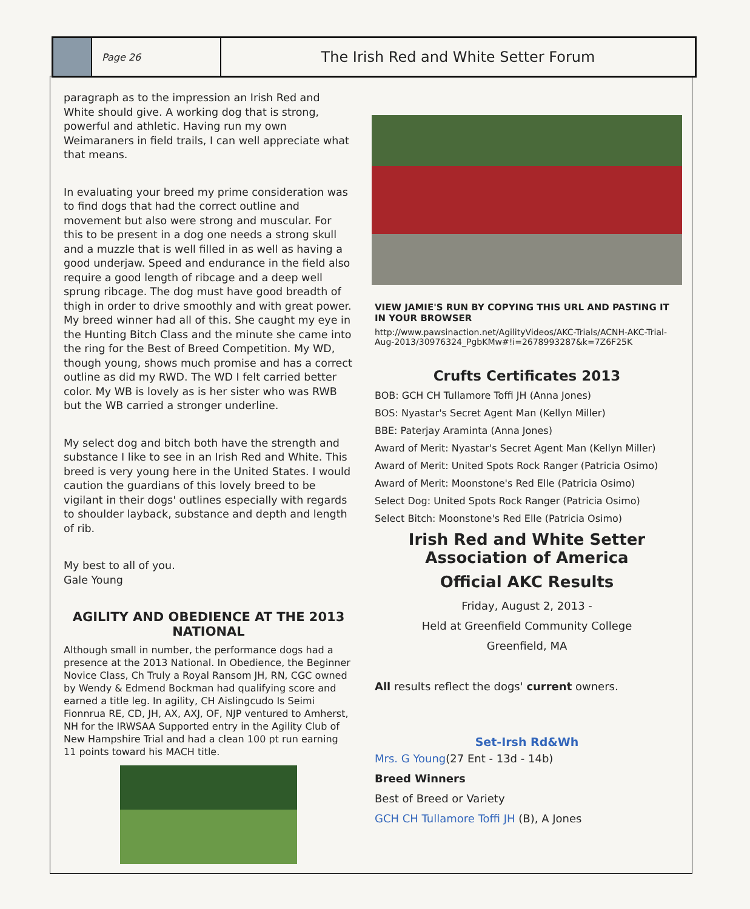Page 26
The Irish Red and White Setter Forum
paragraph as to the impression an Irish Red and White should give. A working dog that is strong, powerful and athletic. Having run my own Weimaraners in field trails, I can well appreciate what that means.
In evaluating your breed my prime consideration was to find dogs that had the correct outline and movement but also were strong and muscular. For this to be present in a dog one needs a strong skull and a muzzle that is well filled in as well as having a good underjaw. Speed and endurance in the field also require a good length of ribcage and a deep well sprung ribcage. The dog must have good breadth of thigh in order to drive smoothly and with great power. My breed winner had all of this. She caught my eye in the Hunting Bitch Class and the minute she came into the ring for the Best of Breed Competition. My WD, though young, shows much promise and has a correct outline as did my RWD. The WD I felt carried better color. My WB is lovely as is her sister who was RWB but the WB carried a stronger underline.
My select dog and bitch both have the strength and substance I like to see in an Irish Red and White. This breed is very young here in the United States. I would caution the guardians of this lovely breed to be vigilant in their dogs' outlines especially with regards to shoulder layback, substance and depth and length of rib.
My best to all of you.
Gale Young
AGILITY AND OBEDIENCE AT THE 2013 NATIONAL
Although small in number, the performance dogs had a presence at the 2013 National. In Obedience, the Beginner Novice Class, Ch Truly a Royal Ransom JH, RN, CGC owned by Wendy & Edmend Bockman had qualifying score and earned a title leg. In agility, CH Aislingcudo Is Seimi Fionnrua RE, CD, JH, AX, AXJ, OF, NJP ventured to Amherst, NH for the IRWSAA Supported entry in the Agility Club of New Hampshire Trial and had a clean 100 pt run earning 11 points toward his MACH title.
VIEW JAMIE'S RUN BY COPYING THIS URL AND PASTING IT IN YOUR BROWSER
http://www.pawsinaction.net/AgilityVideos/AKC-Trials/ACNH-AKC-Trial-Aug-2013/30976324_PgbKMw#!i=2678993287&k=7Z6F25K
Crufts Certificates 2013
BOB: GCH CH Tullamore Toffi JH (Anna Jones)
BOS: Nyastar's Secret Agent Man (Kellyn Miller)
BBE: Paterjay Araminta (Anna Jones)
Award of Merit: Nyastar's Secret Agent Man (Kellyn Miller)
Award of Merit: United Spots Rock Ranger (Patricia Osimo)
Award of Merit: Moonstone's Red Elle (Patricia Osimo)
Select Dog: United Spots Rock Ranger (Patricia Osimo)
Select Bitch: Moonstone's Red Elle (Patricia Osimo)
Irish Red and White Setter Association of America
Official AKC Results
Friday, August 2, 2013 -
Held at Greenfield Community College
Greenfield, MA
All results reflect the dogs' current owners.
Set-Irsh Rd&Wh
Mrs. G Young(27 Ent - 13d - 14b)
Breed Winners
Best of Breed or Variety
GCH CH Tullamore Toffi JH (B), A Jones